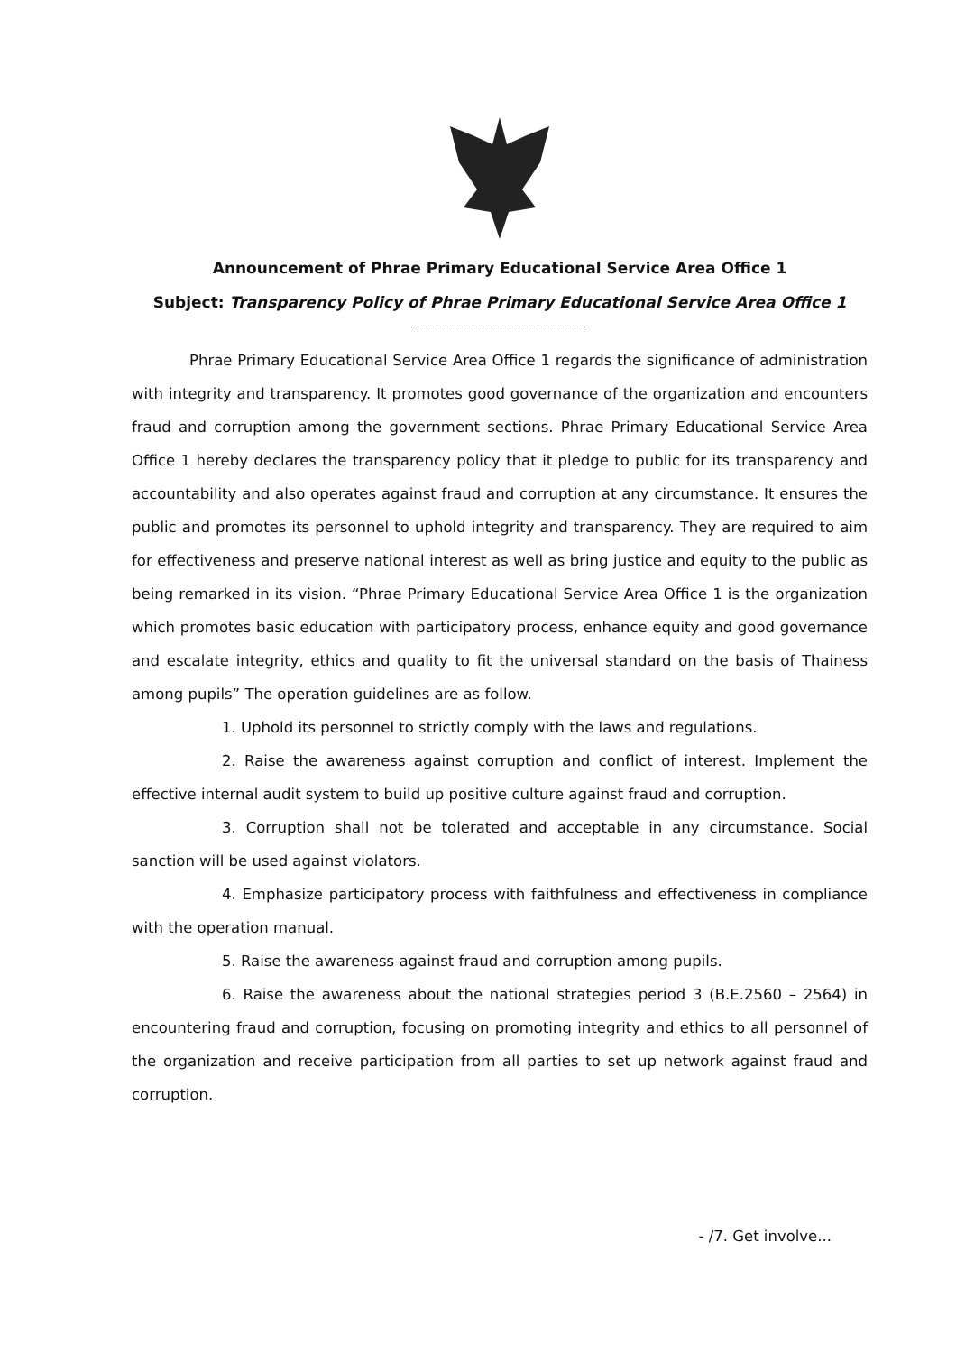Announcement of Phrae Primary Educational Service Area Office 1
Subject: Transparency Policy of Phrae Primary Educational Service Area Office 1
Phrae Primary Educational Service Area Office 1 regards the significance of administration with integrity and transparency. It promotes good governance of the organization and encounters fraud and corruption among the government sections. Phrae Primary Educational Service Area Office 1 hereby declares the transparency policy that it pledge to public for its transparency and accountability and also operates against fraud and corruption at any circumstance. It ensures the public and promotes its personnel to uphold integrity and transparency. They are required to aim for effectiveness and preserve national interest as well as bring justice and equity to the public as being remarked in its vision. “Phrae Primary Educational Service Area Office 1 is the organization which promotes basic education with participatory process, enhance equity and good governance and escalate integrity, ethics and quality to fit the universal standard on the basis of Thainess among pupils” The operation guidelines are as follow.
1. Uphold its personnel to strictly comply with the laws and regulations.
2. Raise the awareness against corruption and conflict of interest. Implement the effective internal audit system to build up positive culture against fraud and corruption.
3. Corruption shall not be tolerated and acceptable in any circumstance. Social sanction will be used against violators.
4. Emphasize participatory process with faithfulness and effectiveness in compliance with the operation manual.
5. Raise the awareness against fraud and corruption among pupils.
6. Raise the awareness about the national strategies period 3 (B.E.2560 – 2564) in encountering fraud and corruption, focusing on promoting integrity and ethics to all personnel of the organization and receive participation from all parties to set up network against fraud and corruption.
- /7. Get involve...